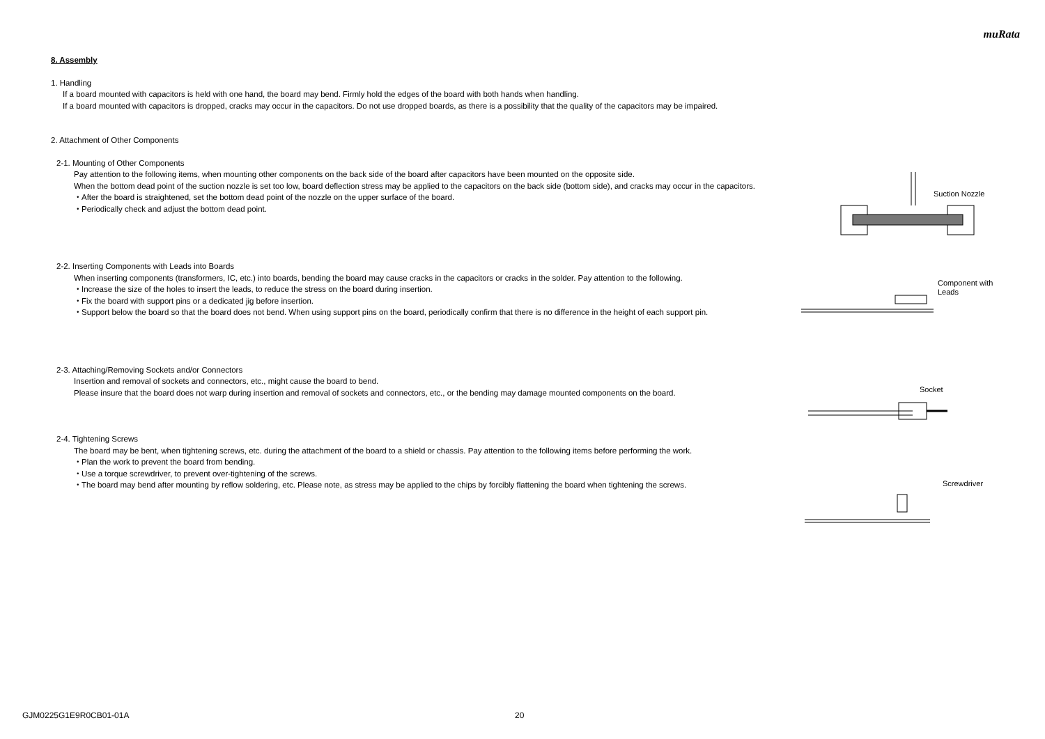muRata
8. Assembly
1. Handling
If a board mounted with capacitors is held with one hand, the board may bend. Firmly hold the edges of the board with both hands when handling.
If a board mounted with capacitors is dropped, cracks may occur in the capacitors. Do not use dropped boards, as there is a possibility that the quality of the capacitors may be impaired.
2. Attachment of Other Components
2-1. Mounting of Other Components
Pay attention to the following items, when mounting other components on the back side of the board after capacitors have been mounted on the opposite side.
When the bottom dead point of the suction nozzle is set too low, board deflection stress may be applied to the capacitors on the back side (bottom side), and cracks may occur in the capacitors.
・After the board is straightened, set the bottom dead point of the nozzle on the upper surface of the board.
・Periodically check and adjust the bottom dead point.
2-2. Inserting Components with Leads into Boards
When inserting components (transformers, IC, etc.) into boards, bending the board may cause cracks in the capacitors or cracks in the solder. Pay attention to the following.
・Increase the size of the holes to insert the leads, to reduce the stress on the board during insertion.
・Fix the board with support pins or a dedicated jig before insertion.
・Support below the board so that the board does not bend. When using support pins on the board, periodically confirm that there is no difference in the height of each support pin.
2-3. Attaching/Removing Sockets and/or Connectors
Insertion and removal of sockets and connectors, etc., might cause the board to bend.
Please insure that the board does not warp during insertion and removal of sockets and connectors, etc., or the bending may damage mounted components on the board.
2-4. Tightening Screws
The board may be bent, when tightening screws, etc. during the attachment of the board to a shield or chassis. Pay attention to the following items before performing the work.
・Plan the work to prevent the board from bending.
・Use a torque screwdriver, to prevent over-tightening of the screws.
・The board may bend after mounting by reflow soldering, etc. Please note, as stress may be applied to the chips by forcibly flattening the board when tightening the screws.
Suction Nozzle
Component with
Leads
Socket
Screwdriver
GJM0225G1E9R0CB01-01A 20